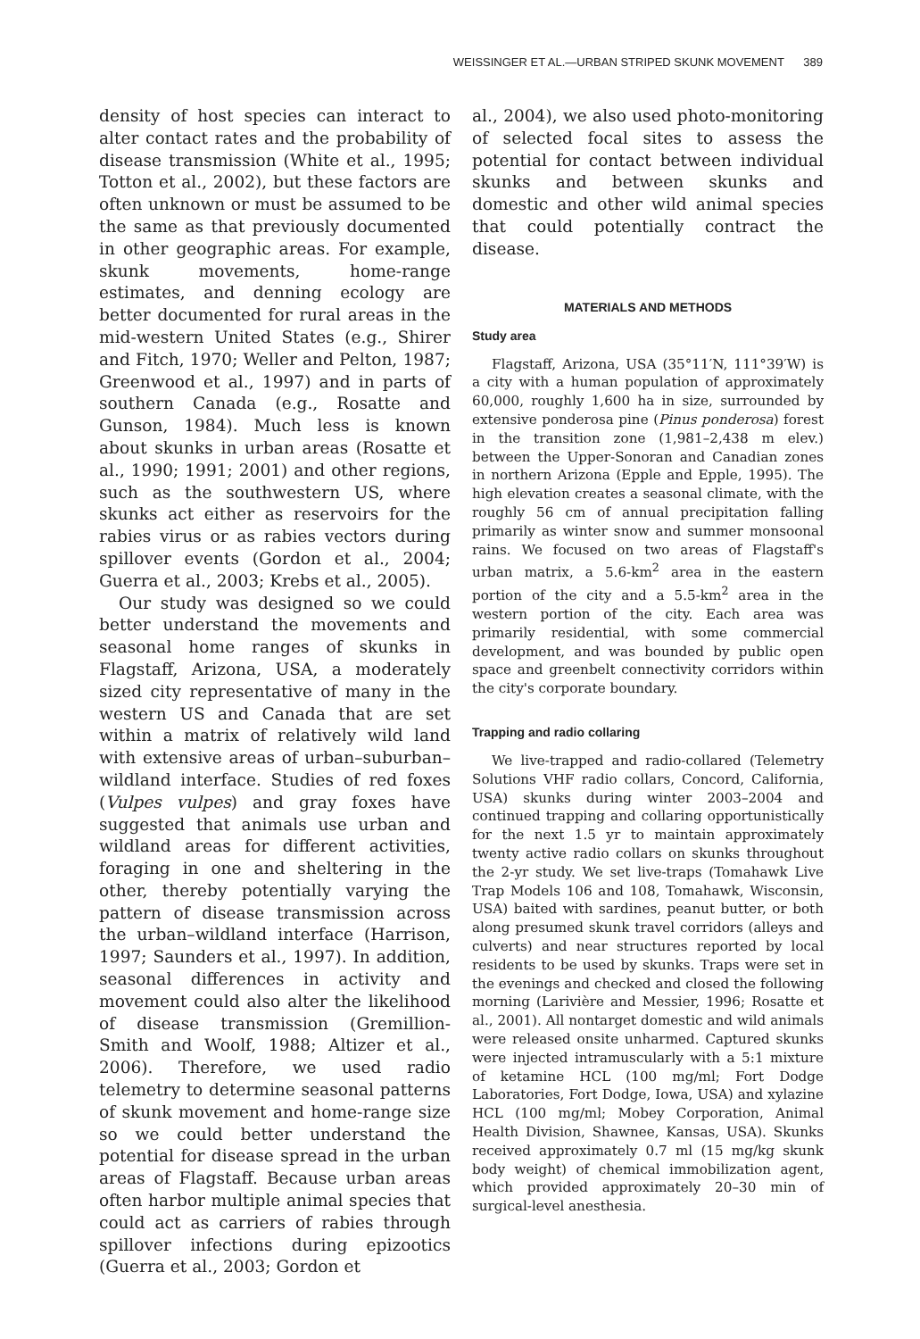WEISSINGER ET AL.—URBAN STRIPED SKUNK MOVEMENT 389
density of host species can interact to alter contact rates and the probability of disease transmission (White et al., 1995; Totton et al., 2002), but these factors are often unknown or must be assumed to be the same as that previously documented in other geographic areas. For example, skunk movements, home-range estimates, and denning ecology are better documented for rural areas in the mid-western United States (e.g., Shirer and Fitch, 1970; Weller and Pelton, 1987; Greenwood et al., 1997) and in parts of southern Canada (e.g., Rosatte and Gunson, 1984). Much less is known about skunks in urban areas (Rosatte et al., 1990; 1991; 2001) and other regions, such as the southwestern US, where skunks act either as reservoirs for the rabies virus or as rabies vectors during spillover events (Gordon et al., 2004; Guerra et al., 2003; Krebs et al., 2005).
Our study was designed so we could better understand the movements and seasonal home ranges of skunks in Flagstaff, Arizona, USA, a moderately sized city representative of many in the western US and Canada that are set within a matrix of relatively wild land with extensive areas of urban–suburban–wildland interface. Studies of red foxes (Vulpes vulpes) and gray foxes have suggested that animals use urban and wildland areas for different activities, foraging in one and sheltering in the other, thereby potentially varying the pattern of disease transmission across the urban–wildland interface (Harrison, 1997; Saunders et al., 1997). In addition, seasonal differences in activity and movement could also alter the likelihood of disease transmission (Gremillion-Smith and Woolf, 1988; Altizer et al., 2006). Therefore, we used radio telemetry to determine seasonal patterns of skunk movement and home-range size so we could better understand the potential for disease spread in the urban areas of Flagstaff. Because urban areas often harbor multiple animal species that could act as carriers of rabies through spillover infections during epizootics (Guerra et al., 2003; Gordon et
al., 2004), we also used photo-monitoring of selected focal sites to assess the potential for contact between individual skunks and between skunks and domestic and other wild animal species that could potentially contract the disease.
MATERIALS AND METHODS
Study area
Flagstaff, Arizona, USA (35°11′N, 111°39′W) is a city with a human population of approximately 60,000, roughly 1,600 ha in size, surrounded by extensive ponderosa pine (Pinus ponderosa) forest in the transition zone (1,981–2,438 m elev.) between the Upper-Sonoran and Canadian zones in northern Arizona (Epple and Epple, 1995). The high elevation creates a seasonal climate, with the roughly 56 cm of annual precipitation falling primarily as winter snow and summer monsoonal rains. We focused on two areas of Flagstaff's urban matrix, a 5.6-km<sup>2</sup> area in the eastern portion of the city and a 5.5-km<sup>2</sup> area in the western portion of the city. Each area was primarily residential, with some commercial development, and was bounded by public open space and greenbelt connectivity corridors within the city's corporate boundary.
Trapping and radio collaring
We live-trapped and radio-collared (Telemetry Solutions VHF radio collars, Concord, California, USA) skunks during winter 2003–2004 and continued trapping and collaring opportunistically for the next 1.5 yr to maintain approximately twenty active radio collars on skunks throughout the 2-yr study. We set live-traps (Tomahawk Live Trap Models 106 and 108, Tomahawk, Wisconsin, USA) baited with sardines, peanut butter, or both along presumed skunk travel corridors (alleys and culverts) and near structures reported by local residents to be used by skunks. Traps were set in the evenings and checked and closed the following morning (Larivière and Messier, 1996; Rosatte et al., 2001). All nontarget domestic and wild animals were released onsite unharmed. Captured skunks were injected intramuscularly with a 5:1 mixture of ketamine HCL (100 mg/ml; Fort Dodge Laboratories, Fort Dodge, Iowa, USA) and xylazine HCL (100 mg/ml; Mobey Corporation, Animal Health Division, Shawnee, Kansas, USA). Skunks received approximately 0.7 ml (15 mg/kg skunk body weight) of chemical immobilization agent, which provided approximately 20–30 min of surgical-level anesthesia.